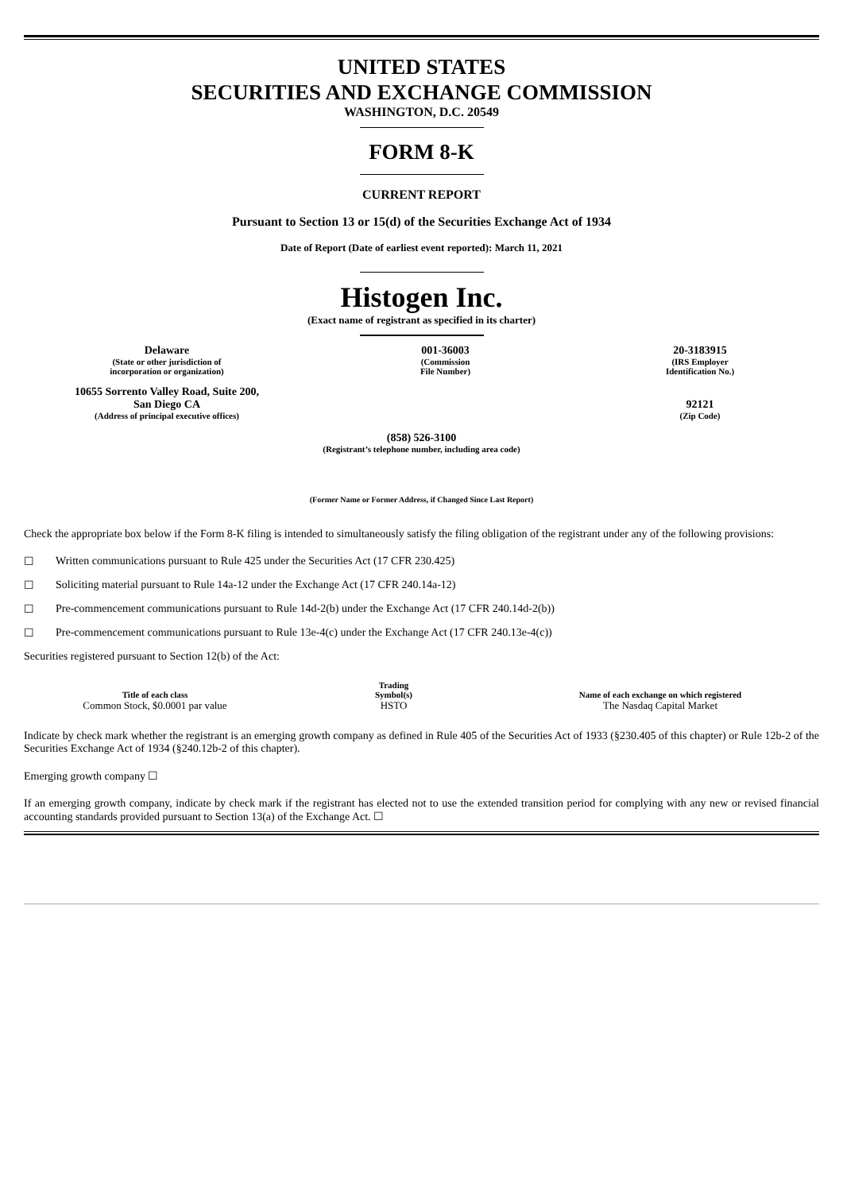UNITED STATES
SECURITIES AND EXCHANGE COMMISSION
WASHINGTON, D.C. 20549
FORM 8-K
CURRENT REPORT
Pursuant to Section 13 or 15(d) of the Securities Exchange Act of 1934
Date of Report (Date of earliest event reported): March 11, 2021
Histogen Inc.
(Exact name of registrant as specified in its charter)
Delaware
(State or other jurisdiction of
incorporation or organization)
001-36003
(Commission
File Number)
20-3183915
(IRS Employer
Identification No.)
10655 Sorrento Valley Road, Suite 200,
San Diego CA
(Address of principal executive offices)
92121
(Zip Code)
(858) 526-3100
(Registrant’s telephone number, including area code)
(Former Name or Former Address, if Changed Since Last Report)
Check the appropriate box below if the Form 8-K filing is intended to simultaneously satisfy the filing obligation of the registrant under any of the following provisions:
☐ Written communications pursuant to Rule 425 under the Securities Act (17 CFR 230.425)
☐ Soliciting material pursuant to Rule 14a-12 under the Exchange Act (17 CFR 240.14a-12)
☐ Pre-commencement communications pursuant to Rule 14d-2(b) under the Exchange Act (17 CFR 240.14d-2(b))
☐ Pre-commencement communications pursuant to Rule 13e-4(c) under the Exchange Act (17 CFR 240.13e-4(c))
Securities registered pursuant to Section 12(b) of the Act:
| Title of each class | Trading Symbol(s) | Name of each exchange on which registered |
| --- | --- | --- |
| Common Stock, $0.0001 par value | HSTO | The Nasdaq Capital Market |
Indicate by check mark whether the registrant is an emerging growth company as defined in Rule 405 of the Securities Act of 1933 (§230.405 of this chapter) or Rule 12b-2 of the Securities Exchange Act of 1934 (§240.12b-2 of this chapter).
Emerging growth company ☐
If an emerging growth company, indicate by check mark if the registrant has elected not to use the extended transition period for complying with any new or revised financial accounting standards provided pursuant to Section 13(a) of the Exchange Act. ☐